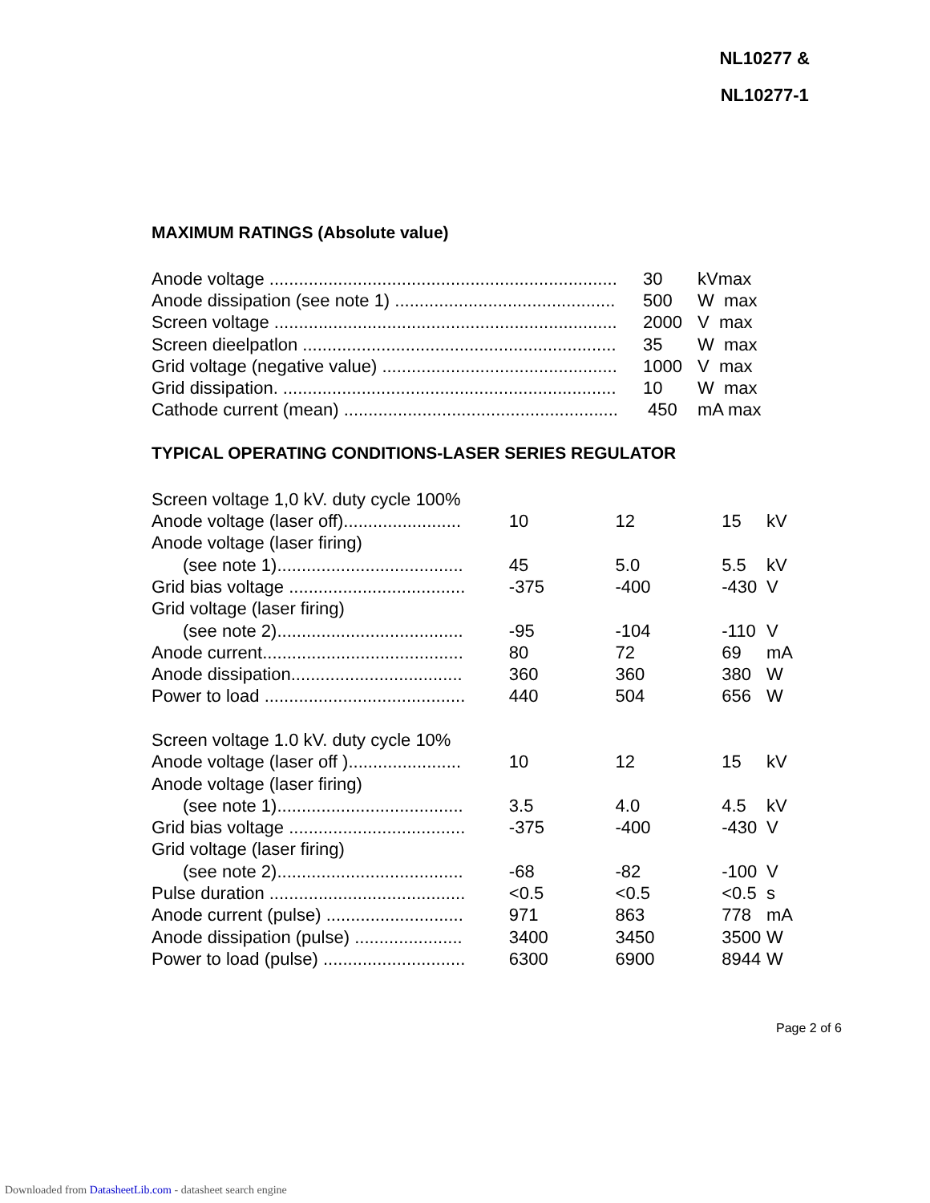NL10277 &
NL10277-1
MAXIMUM RATINGS (Absolute value)
| Anode voltage ....................................................................... | 30 | kVmax |
| Anode dissipation (see note 1) ............................................. | 500 | W max |
| Screen voltage ...................................................................... | 2000 | V max |
| Screen dieelpatlon ................................................................ | 35 | W max |
| Grid voltage (negative value) ................................................ | 1000 | V max |
| Grid dissipation. .................................................................... | 10 | W max |
| Cathode current (mean) ........................................................ | 450 | mA max |
TYPICAL OPERATING CONDITIONS-LASER SERIES REGULATOR
| Screen voltage 1,0 kV. duty cycle 100% | | | | |
| Anode voltage (laser off)........................ | 10 | 12 | 15 | kV |
| Anode voltage (laser firing) | | | | |
| (see note 1)...................................... | 45 | 5.0 | 5.5 | kV |
| Grid bias voltage .................................... | -375 | -400 | -430 | V |
| Grid voltage (laser firing) | | | | |
| (see note 2)...................................... | -95 | -104 | -110 | V |
| Anode current......................................... | 80 | 72 | 69 | mA |
| Anode dissipation................................... | 360 | 360 | 380 | W |
| Power to load ......................................... | 440 | 504 | 656 | W |
| Screen voltage 1.0 kV. duty cycle 10% | | | | |
| Anode voltage (laser off )....................... | 10 | 12 | 15 | kV |
| Anode voltage (laser firing) | | | | |
| (see note 1)...................................... | 3.5 | 4.0 | 4.5 | kV |
| Grid bias voltage .................................... | -375 | -400 | -430 | V |
| Grid voltage (laser firing) | | | | |
| (see note 2)...................................... | -68 | -82 | -100 | V |
| Pulse duration ........................................ | <0.5 | <0.5 | <0.5 | s |
| Anode current (pulse) ............................ | 971 | 863 | 778 | mA |
| Anode dissipation (pulse) ...................... | 3400 | 3450 | 3500 | W |
| Power to load (pulse) ............................. | 6300 | 6900 | 8944 | W |
Page 2 of 6
Downloaded from DatasheetLib.com - datasheet search engine